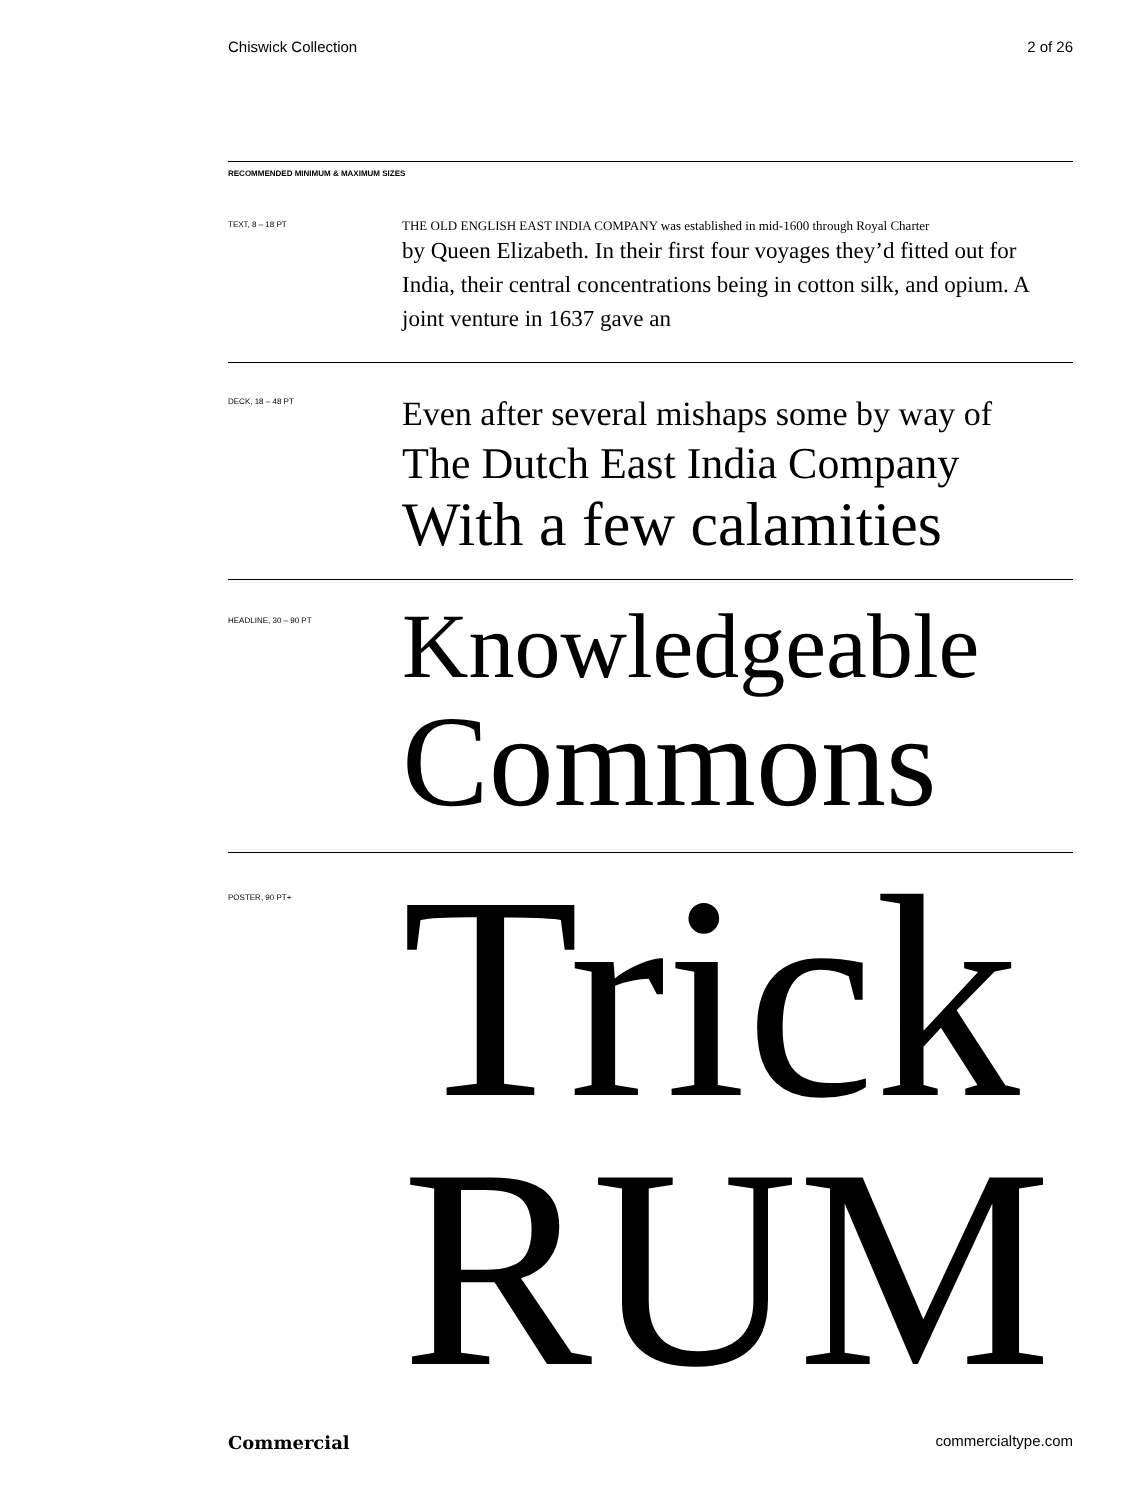Chiswick Collection 2 of 26
RECOMMENDED MINIMUM & MAXIMUM SIZES
TEXT, 8 – 18 PT
THE OLD ENGLISH EAST INDIA COMPANY was established in mid-1600 through Royal Charter
by Queen Elizabeth. In their first four voyages they’d fitted out for India, their central concentrations being in cotton silk, and opium. A joint venture in 1637 gave an
DECK, 18 – 48 PT
Even after several mishaps some by way of
The Dutch East India Company
With a few calamities
HEADLINE, 30 – 90 PT
Knowledgeable
Commons
POSTER, 90 PT+
Trick
RUM
Commercial commercialtype.com